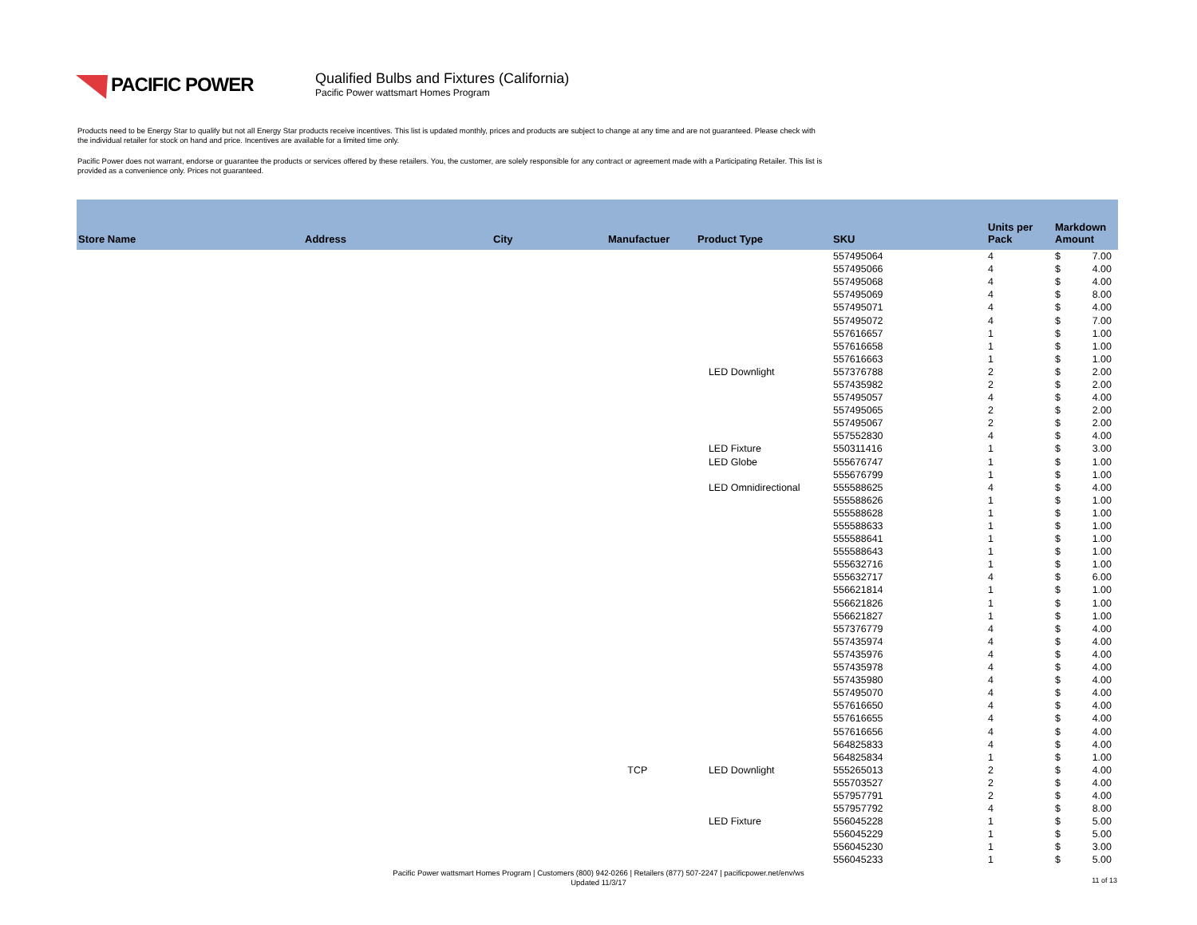PACIFIC POWER
Qualified Bulbs and Fixtures (California)
Pacific Power wattsmart Homes Program
Products need to be Energy Star to qualify but not all Energy Star products receive incentives. This list is updated monthly, prices and products are subject to change at any time and are not guaranteed. Please check with the individual retailer for stock on hand and price. Incentives are available for a limited time only.
Pacific Power does not warrant, endorse or guarantee the products or services offered by these retailers. You, the customer, are solely responsible for any contract or agreement made with a Participating Retailer. This list is provided as a convenience only. Prices not guaranteed.
| Store Name | Address | City | Manufactuer | Product Type | SKU | Units per Pack | Markdown Amount | |
| --- | --- | --- | --- | --- | --- | --- | --- | --- |
| | | | | | 557495064 | 4 | $ | 7.00 |
| | | | | | 557495066 | 4 | $ | 4.00 |
| | | | | | 557495068 | 4 | $ | 4.00 |
| | | | | | 557495069 | 4 | $ | 8.00 |
| | | | | | 557495071 | 4 | $ | 4.00 |
| | | | | | 557495072 | 4 | $ | 7.00 |
| | | | | | 557616657 | 1 | $ | 1.00 |
| | | | | | 557616658 | 1 | $ | 1.00 |
| | | | | | 557616663 | 1 | $ | 1.00 |
| | | | | LED Downlight | 557376788 | 2 | $ | 2.00 |
| | | | | | 557435982 | 2 | $ | 2.00 |
| | | | | | 557495057 | 4 | $ | 4.00 |
| | | | | | 557495065 | 2 | $ | 2.00 |
| | | | | | 557495067 | 2 | $ | 2.00 |
| | | | | | 557552830 | 4 | $ | 4.00 |
| | | | | LED Fixture | 550311416 | 1 | $ | 3.00 |
| | | | | LED Globe | 555676747 | 1 | $ | 1.00 |
| | | | | | 555676799 | 1 | $ | 1.00 |
| | | | | LED Omnidirectional | 555588625 | 4 | $ | 4.00 |
| | | | | | 555588626 | 1 | $ | 1.00 |
| | | | | | 555588628 | 1 | $ | 1.00 |
| | | | | | 555588633 | 1 | $ | 1.00 |
| | | | | | 555588641 | 1 | $ | 1.00 |
| | | | | | 555588643 | 1 | $ | 1.00 |
| | | | | | 555632716 | 1 | $ | 1.00 |
| | | | | | 555632717 | 4 | $ | 6.00 |
| | | | | | 556621814 | 1 | $ | 1.00 |
| | | | | | 556621826 | 1 | $ | 1.00 |
| | | | | | 556621827 | 1 | $ | 1.00 |
| | | | | | 557376779 | 4 | $ | 4.00 |
| | | | | | 557435974 | 4 | $ | 4.00 |
| | | | | | 557435976 | 4 | $ | 4.00 |
| | | | | | 557435978 | 4 | $ | 4.00 |
| | | | | | 557435980 | 4 | $ | 4.00 |
| | | | | | 557495070 | 4 | $ | 4.00 |
| | | | | | 557616650 | 4 | $ | 4.00 |
| | | | | | 557616655 | 4 | $ | 4.00 |
| | | | | | 557616656 | 4 | $ | 4.00 |
| | | | | | 564825833 | 4 | $ | 4.00 |
| | | | | | 564825834 | 1 | $ | 1.00 |
| | | | TCP | LED Downlight | 555265013 | 2 | $ | 4.00 |
| | | | | | 555703527 | 2 | $ | 4.00 |
| | | | | | 557957791 | 2 | $ | 4.00 |
| | | | | | 557957792 | 4 | $ | 8.00 |
| | | | | LED Fixture | 556045228 | 1 | $ | 5.00 |
| | | | | | 556045229 | 1 | $ | 5.00 |
| | | | | | 556045230 | 1 | $ | 3.00 |
| | | | | | 556045233 | 1 | $ | 5.00 |
Pacific Power wattsmart Homes Program | Customers (800) 942-0266 | Retailers (877) 507-2247 | pacificpower.net/env/ws
Updated 11/3/17
11 of 13